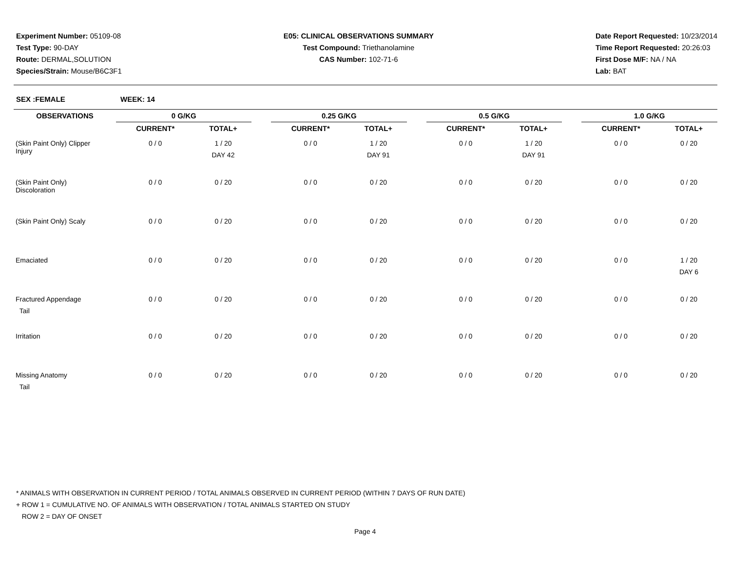Experiment Number: 05109-08
Test Type: 90-DAY
Route: DERMAL,SOLUTION
Species/Strain: Mouse/B6C3F1
E05: CLINICAL OBSERVATIONS SUMMARY
Test Compound: Triethanolamine
CAS Number: 102-71-6
Date Report Requested: 10/23/2014
Time Report Requested: 20:26:03
First Dose M/F: NA / NA
Lab: BAT
SEX :FEMALE WEEK: 14
| OBSERVATIONS | 0 G/KG | | | 0.25 G/KG | | | 0.5 G/KG | | | 1.0 G/KG | |
| --- | --- | --- | --- | --- | --- | --- | --- | --- | --- | --- | --- |
| | CURRENT* | TOTAL+ | | CURRENT* | TOTAL+ | | CURRENT* | TOTAL+ | | CURRENT* | TOTAL+ |
| (Skin Paint Only) Clipper Injury | 0 / 0 | 1 / 20 DAY 42 | | 0 / 0 | 1 / 20 DAY 91 | | 0 / 0 | 1 / 20 DAY 91 | | 0 / 0 | 0 / 20 |
| (Skin Paint Only) Discoloration | 0 / 0 | 0 / 20 | | 0 / 0 | 0 / 20 | | 0 / 0 | 0 / 20 | | 0 / 0 | 0 / 20 |
| (Skin Paint Only) Scaly | 0 / 0 | 0 / 20 | | 0 / 0 | 0 / 20 | | 0 / 0 | 0 / 20 | | 0 / 0 | 0 / 20 |
| Emaciated | 0 / 0 | 0 / 20 | | 0 / 0 | 0 / 20 | | 0 / 0 | 0 / 20 | | 0 / 0 | 1 / 20 DAY 6 |
| Fractured Appendage Tail | 0 / 0 | 0 / 20 | | 0 / 0 | 0 / 20 | | 0 / 0 | 0 / 20 | | 0 / 0 | 0 / 20 |
| Irritation | 0 / 0 | 0 / 20 | | 0 / 0 | 0 / 20 | | 0 / 0 | 0 / 20 | | 0 / 0 | 0 / 20 |
| Missing Anatomy Tail | 0 / 0 | 0 / 20 | | 0 / 0 | 0 / 20 | | 0 / 0 | 0 / 20 | | 0 / 0 | 0 / 20 |
* ANIMALS WITH OBSERVATION IN CURRENT PERIOD / TOTAL ANIMALS OBSERVED IN CURRENT PERIOD (WITHIN 7 DAYS OF RUN DATE)
+ ROW 1 = CUMULATIVE NO. OF ANIMALS WITH OBSERVATION / TOTAL ANIMALS STARTED ON STUDY
ROW 2 = DAY OF ONSET
Page 4